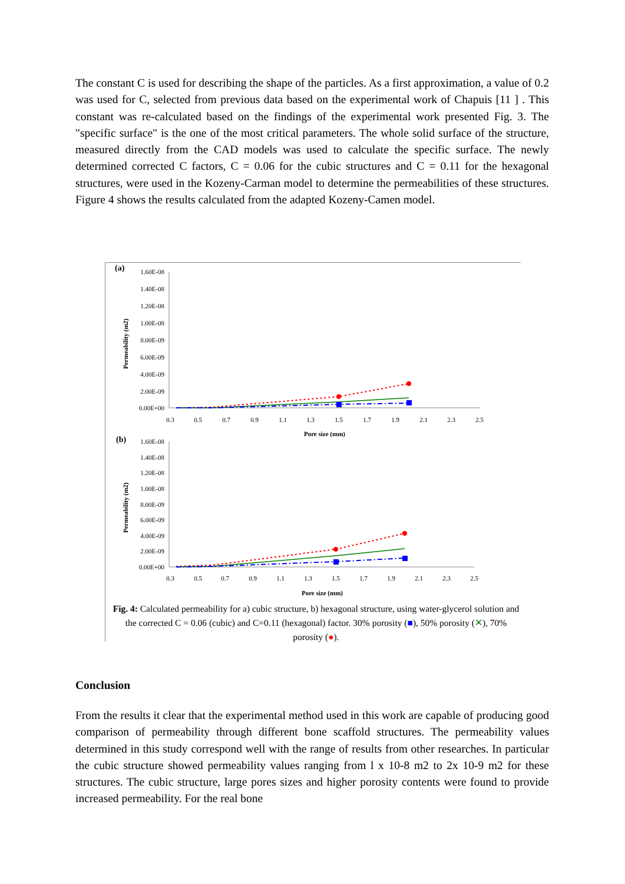The constant C is used for describing the shape of the particles. As a first approximation, a value of 0.2 was used for C, selected from previous data based on the experimental work of Chapuis [11 ] . This constant was re-calculated based on the findings of the experimental work presented Fig. 3. The "specific surface" is the one of the most critical parameters. The whole solid surface of the structure, measured directly from the CAD models was used to calculate the specific surface. The newly determined corrected C factors, C = 0.06 for the cubic structures and C = 0.11 for the hexagonal structures, were used in the Kozeny-Carman model to determine the permeabilities of these structures. Figure 4 shows the results calculated from the adapted Kozeny-Camen model.
(a)
1.60E-08
1.40E-08
1.20E-08
1.00E-08
8.00E-09
6.00E-09
4.00E-09
2.00E-09
0.00E+00
Permeability (m2)
0.3
0.5
0.7
0.9
1.1
1.3
1.5
1.7
1.9
2.1
2.3
2.5
Pore size (mm)
(b)
1.60E-08
1.40E-08
1.20E-08
1.00E-08
8.00E-09
6.00E-09
4.00E-09
2.00E-09
0.00E+00
Permeability (m2)
0.3
0.5
0.7
0.9
1.1
1.3
1.5
1.7
1.9
2.1
2.3
2.5
Pore size (mm)
Fig. 4: Calculated permeability for a) cubic structure, b) hexagonal structure, using water-glycerol solution and the corrected C = 0.06 (cubic) and C=0.11 (hexagonal) factor. 30% porosity (■), 50% porosity (✕), 70% porosity (●).
Conclusion
From the results it clear that the experimental method used in this work are capable of producing good comparison of permeability through different bone scaffold structures. The permeability values determined in this study correspond well with the range of results from other researches. In particular the cubic structure showed permeability values ranging from l x 10-8 m2 to 2x 10-9 m2 for these structures. The cubic structure, large pores sizes and higher porosity contents were found to provide increased permeability. For the real bone